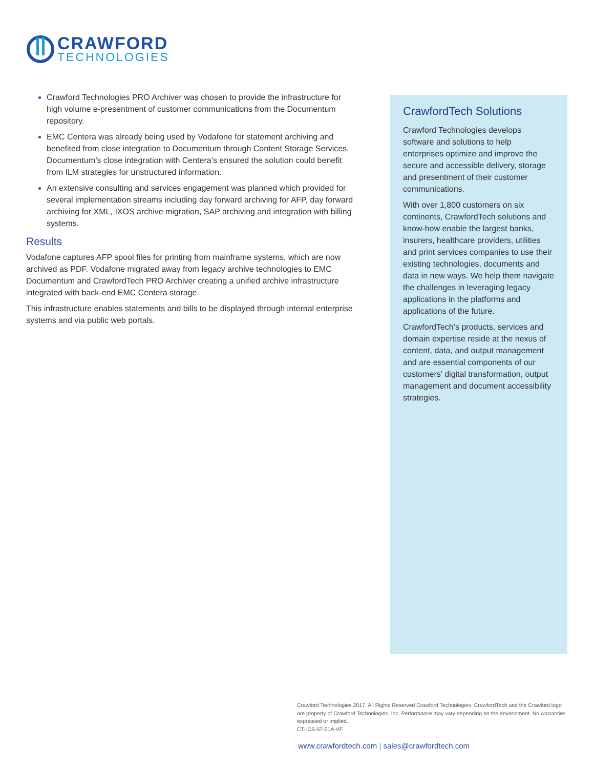CRAWFORD
TECHNOLOGIES
Crawford Technologies PRO Archiver was chosen to provide the infrastructure for high volume e-presentment of customer communications from the Documentum repository.
EMC Centera was already being used by Vodafone for statement archiving and benefited from close integration to Documentum through Content Storage Services. Documentum’s close integration with Centera’s ensured the solution could benefit from ILM strategies for unstructured information.
An extensive consulting and services engagement was planned which provided for several implementation streams including day forward archiving for AFP, day forward archiving for XML, IXOS archive migration, SAP archiving and integration with billing systems.
Results
Vodafone captures AFP spool files for printing from mainframe systems, which are now archived as PDF. Vodafone migrated away from legacy archive technologies to EMC Documentum and CrawfordTech PRO Archiver creating a unified archive infrastructure integrated with back-end EMC Centera storage.
This infrastructure enables statements and bills to be displayed through internal enterprise systems and via public web portals.
CrawfordTech Solutions
Crawford Technologies develops software and solutions to help enterprises optimize and improve the secure and accessible delivery, storage and presentment of their customer communications.
With over 1,800 customers on six continents, CrawfordTech solutions and know-how enable the largest banks, insurers, healthcare providers, utilities and print services companies to use their existing technologies, documents and data in new ways. We help them navigate the challenges in leveraging legacy applications in the platforms and applications of the future.
CrawfordTech’s products, services and domain expertise reside at the nexus of content, data, and output management and are essential components of our customers’ digital transformation, output management and document accessibility strategies.
Crawford Technologies 2017, All Rights Reserved Crawford Technologies, CrawfordTech and the Crawford logo are property of Crawford Technologies, Inc. Performance may vary depending on the environment. No warranties expressed or implied.
CTI-CS-57-01A-VF
www.crawfordtech.com | sales@crawfordtech.com